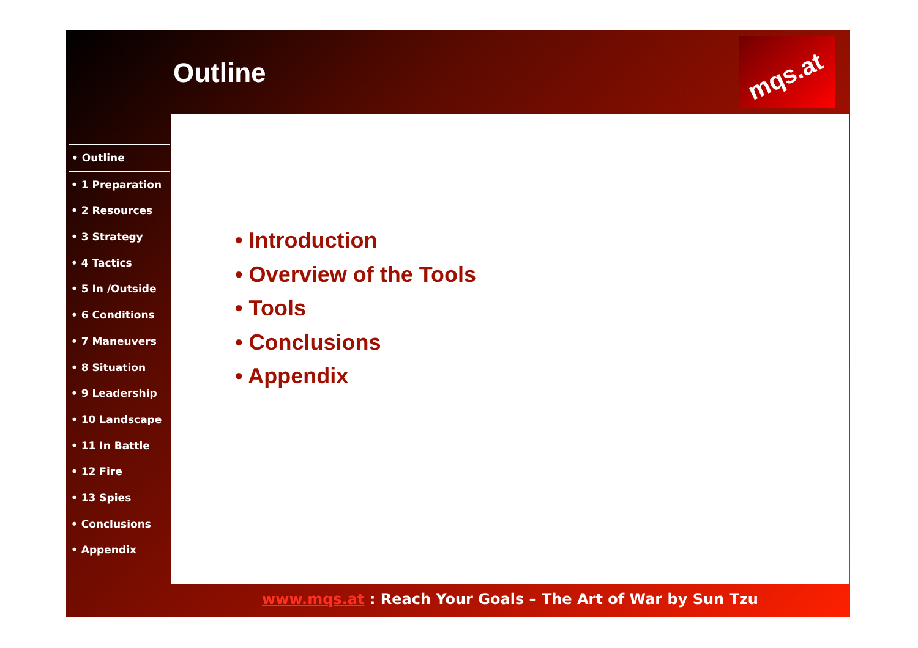Outline
mqs.at
• Introduction
• Overview of the Tools
• Tools
• Conclusions
• Appendix
• Outline
• 1 Preparation
• 2 Resources
• 3 Strategy
• 4 Tactics
• 5 In /Outside
• 6 Conditions
• 7 Maneuvers
• 8 Situation
• 9 Leadership
• 10 Landscape
• 11 In Battle
• 12 Fire
• 13 Spies
• Conclusions
• Appendix
www.mqs.at : Reach Your Goals – The Art of War by Sun Tzu